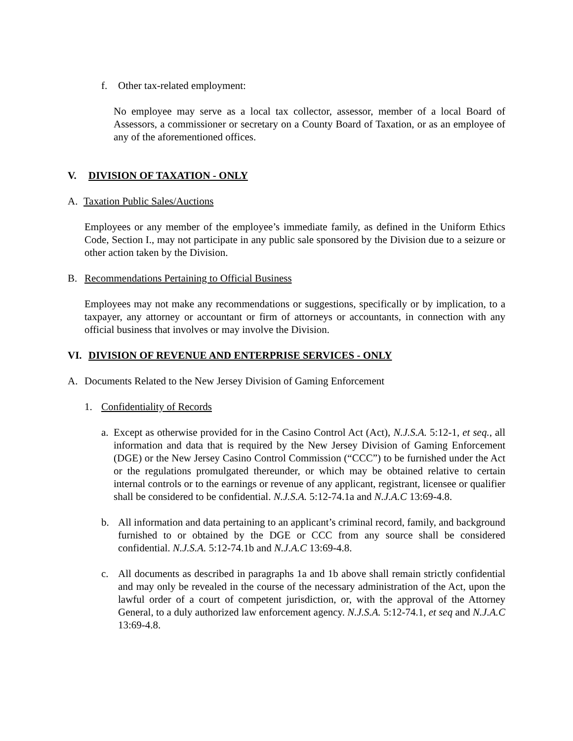f. Other tax-related employment:
No employee may serve as a local tax collector, assessor, member of a local Board of Assessors, a commissioner or secretary on a County Board of Taxation, or as an employee of any of the aforementioned offices.
V. DIVISION OF TAXATION - ONLY
A. Taxation Public Sales/Auctions
Employees or any member of the employee’s immediate family, as defined in the Uniform Ethics Code, Section I., may not participate in any public sale sponsored by the Division due to a seizure or other action taken by the Division.
B. Recommendations Pertaining to Official Business
Employees may not make any recommendations or suggestions, specifically or by implication, to a taxpayer, any attorney or accountant or firm of attorneys or accountants, in connection with any official business that involves or may involve the Division.
VI. DIVISION OF REVENUE AND ENTERPRISE SERVICES - ONLY
A. Documents Related to the New Jersey Division of Gaming Enforcement
1. Confidentiality of Records
a.
Except as otherwise provided for in the Casino Control Act (Act), N.J.S.A. 5:12-1, et seq., all information and data that is required by the New Jersey Division of Gaming Enforcement (DGE) or the New Jersey Casino Control Commission (“CCC”) to be furnished under the Act or the regulations promulgated thereunder, or which may be obtained relative to certain internal controls or to the earnings or revenue of any applicant, registrant, licensee or qualifier shall be considered to be confidential. N.J.S.A. 5:12-74.1a and N.J.A.C 13:69-4.8.
b. All information and data pertaining to an applicant’s criminal record, family, and background furnished to or obtained by the DGE or CCC from any source shall be considered confidential. N.J.S.A. 5:12-74.1b and N.J.A.C 13:69-4.8.
c. All documents as described in paragraphs 1a and 1b above shall remain strictly confidential and may only be revealed in the course of the necessary administration of the Act, upon the lawful order of a court of competent jurisdiction, or, with the approval of the Attorney General, to a duly authorized law enforcement agency. N.J.S.A. 5:12-74.1, et seq and N.J.A.C 13:69-4.8.